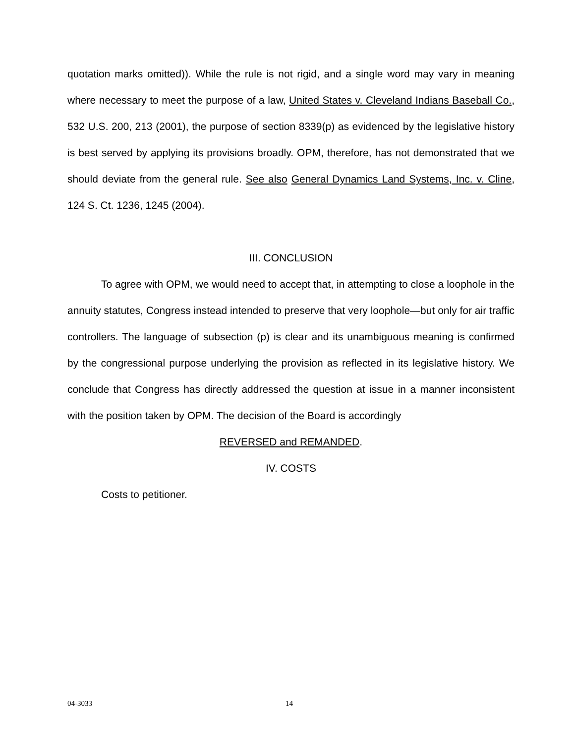quotation marks omitted)). While the rule is not rigid, and a single word may vary in meaning where necessary to meet the purpose of a law, United States v. Cleveland Indians Baseball Co., 532 U.S. 200, 213 (2001), the purpose of section 8339(p) as evidenced by the legislative history is best served by applying its provisions broadly. OPM, therefore, has not demonstrated that we should deviate from the general rule. See also General Dynamics Land Systems, Inc. v. Cline, 124 S. Ct. 1236, 1245 (2004).
III. CONCLUSION
To agree with OPM, we would need to accept that, in attempting to close a loophole in the annuity statutes, Congress instead intended to preserve that very loophole—but only for air traffic controllers. The language of subsection (p) is clear and its unambiguous meaning is confirmed by the congressional purpose underlying the provision as reflected in its legislative history. We conclude that Congress has directly addressed the question at issue in a manner inconsistent with the position taken by OPM. The decision of the Board is accordingly
REVERSED and REMANDED.
IV. COSTS
Costs to petitioner.
04-3033 14